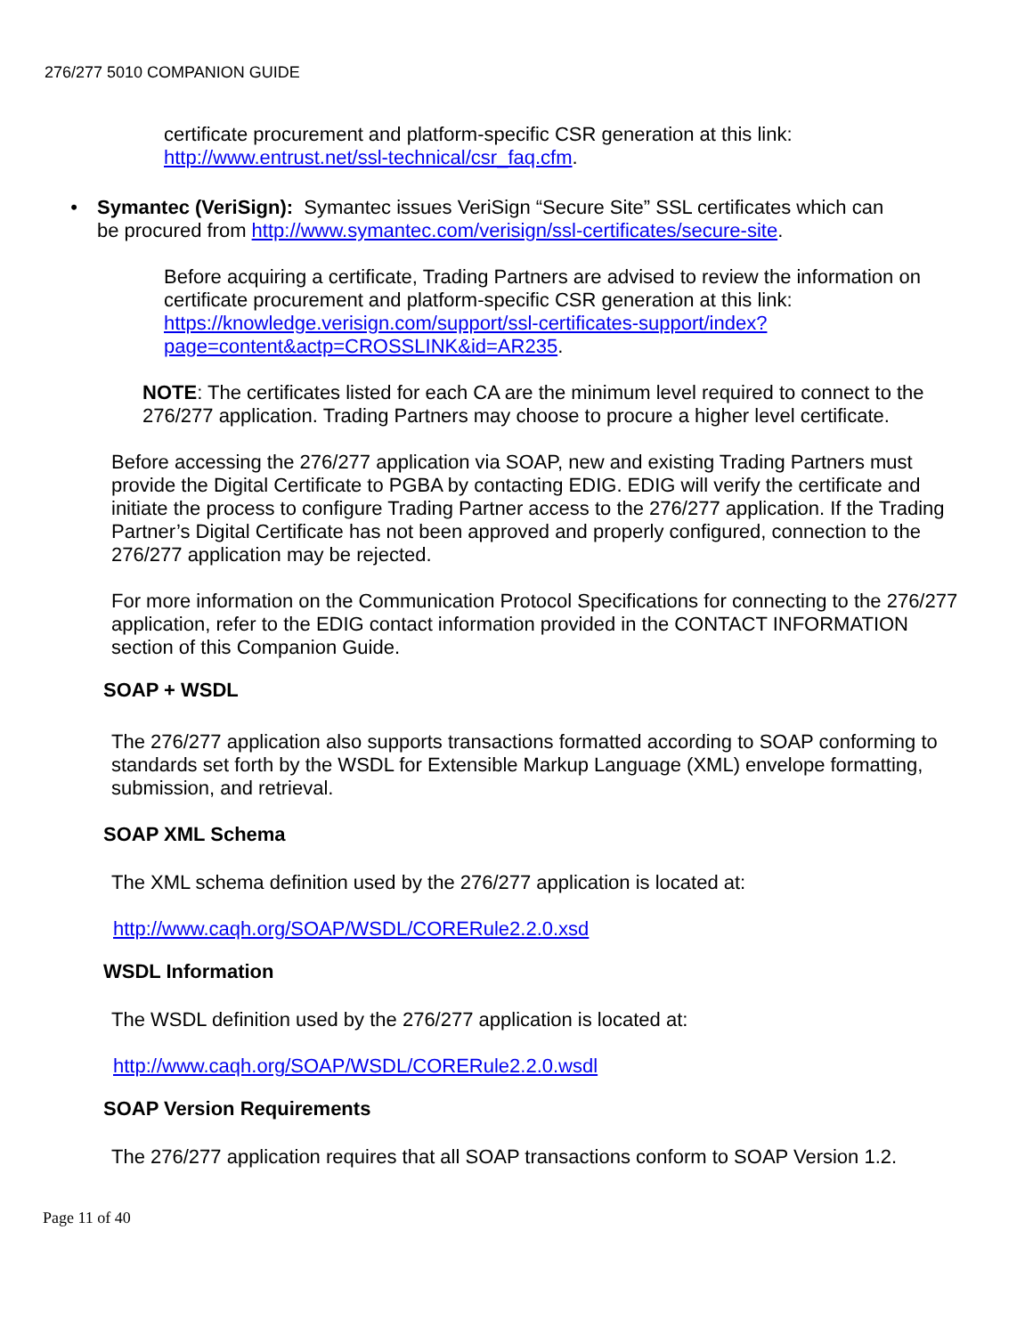276/277 5010 COMPANION GUIDE
certificate procurement and platform-specific CSR generation at this link: http://www.entrust.net/ssl-technical/csr_faq.cfm.
• Symantec (VeriSign): Symantec issues VeriSign “Secure Site” SSL certificates which can be procured from http://www.symantec.com/verisign/ssl-certificates/secure-site.
Before acquiring a certificate, Trading Partners are advised to review the information on certificate procurement and platform-specific CSR generation at this link: https://knowledge.verisign.com/support/ssl-certificates-support/index?page=content&actp=CROSSLINK&id=AR235.
NOTE: The certificates listed for each CA are the minimum level required to connect to the 276/277 application. Trading Partners may choose to procure a higher level certificate.
Before accessing the 276/277 application via SOAP, new and existing Trading Partners must provide the Digital Certificate to PGBA by contacting EDIG. EDIG will verify the certificate and initiate the process to configure Trading Partner access to the 276/277 application. If the Trading Partner’s Digital Certificate has not been approved and properly configured, connection to the 276/277 application may be rejected.
For more information on the Communication Protocol Specifications for connecting to the 276/277 application, refer to the EDIG contact information provided in the CONTACT INFORMATION section of this Companion Guide.
SOAP + WSDL
The 276/277 application also supports transactions formatted according to SOAP conforming to standards set forth by the WSDL for Extensible Markup Language (XML) envelope formatting, submission, and retrieval.
SOAP XML Schema
The XML schema definition used by the 276/277 application is located at:
http://www.caqh.org/SOAP/WSDL/CORERule2.2.0.xsd
WSDL Information
The WSDL definition used by the 276/277 application is located at:
http://www.caqh.org/SOAP/WSDL/CORERule2.2.0.wsdl
SOAP Version Requirements
The 276/277 application requires that all SOAP transactions conform to SOAP Version 1.2.
Page 11 of 40